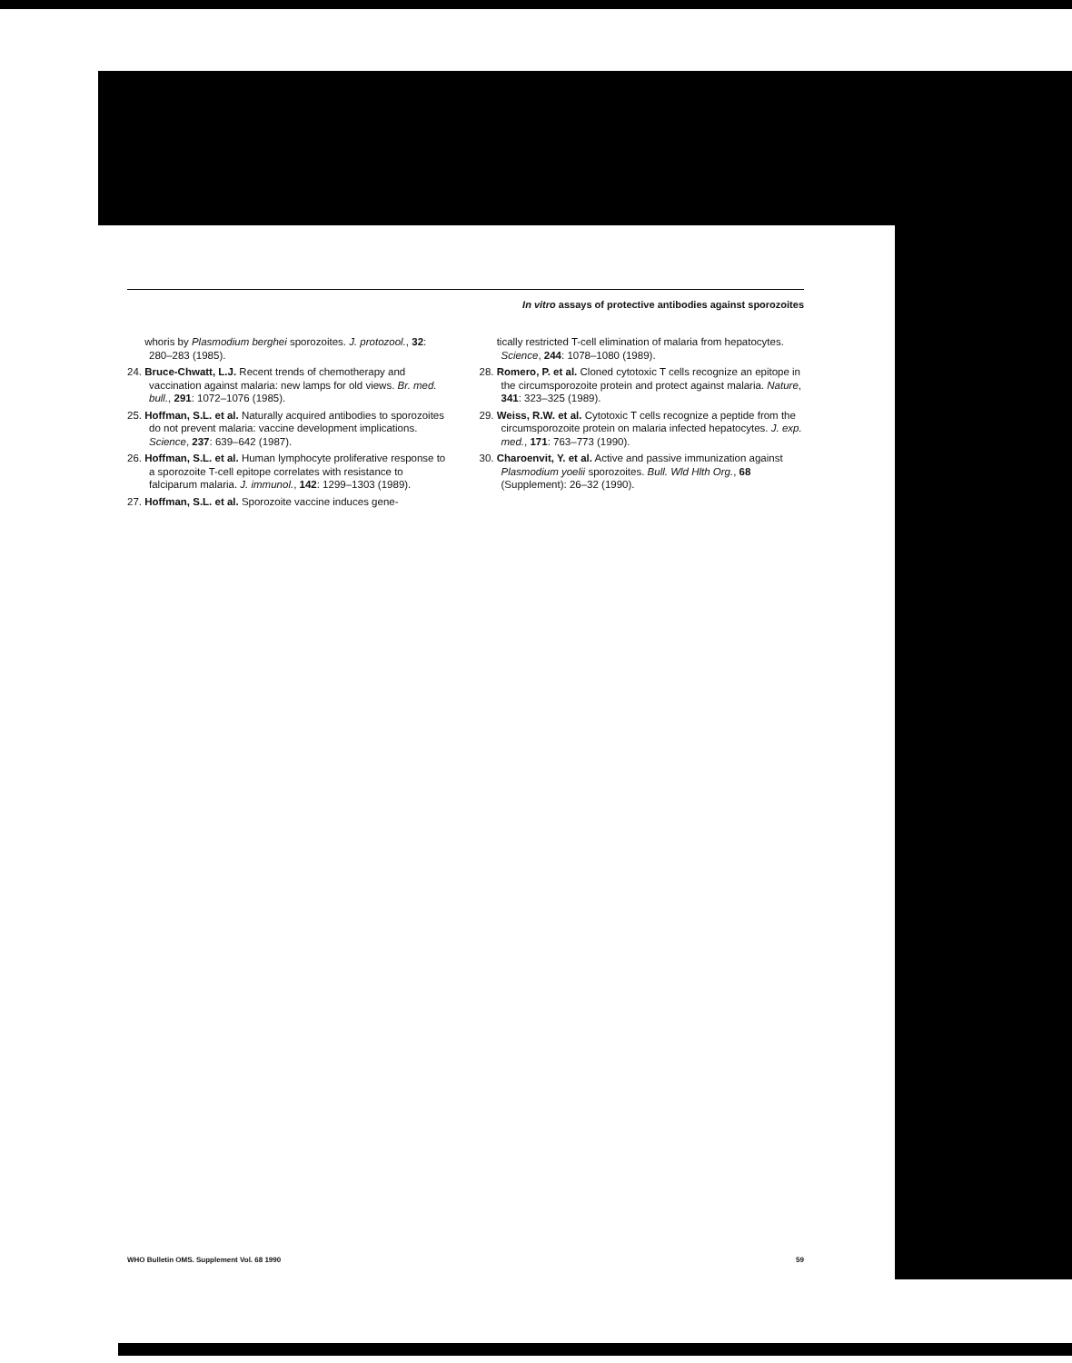In vitro assays of protective antibodies against sporozoites
whoris by Plasmodium berghei sporozoites. J. protozool., 32: 280–283 (1985).
24. Bruce-Chwatt, L.J. Recent trends of chemotherapy and vaccination against malaria: new lamps for old views. Br. med. bull., 291: 1072–1076 (1985).
25. Hoffman, S.L. et al. Naturally acquired antibodies to sporozoites do not prevent malaria: vaccine development implications. Science, 237: 639–642 (1987).
26. Hoffman, S.L. et al. Human lymphocyte proliferative response to a sporozoite T-cell epitope correlates with resistance to falciparum malaria. J. immunol., 142: 1299–1303 (1989).
27. Hoffman, S.L. et al. Sporozoite vaccine induces gene-
tically restricted T-cell elimination of malaria from hepatocytes. Science, 244: 1078–1080 (1989).
28. Romero, P. et al. Cloned cytotoxic T cells recognize an epitope in the circumsporozoite protein and protect against malaria. Nature, 341: 323–325 (1989).
29. Weiss, R.W. et al. Cytotoxic T cells recognize a peptide from the circumsporozoite protein on malaria infected hepatocytes. J. exp. med., 171: 763–773 (1990).
30. Charoenvit, Y. et al. Active and passive immunization against Plasmodium yoelii sporozoites. Bull. Wld Hlth Org., 68 (Supplement): 26–32 (1990).
WHO Bulletin OMS. Supplement Vol. 68 1990 59